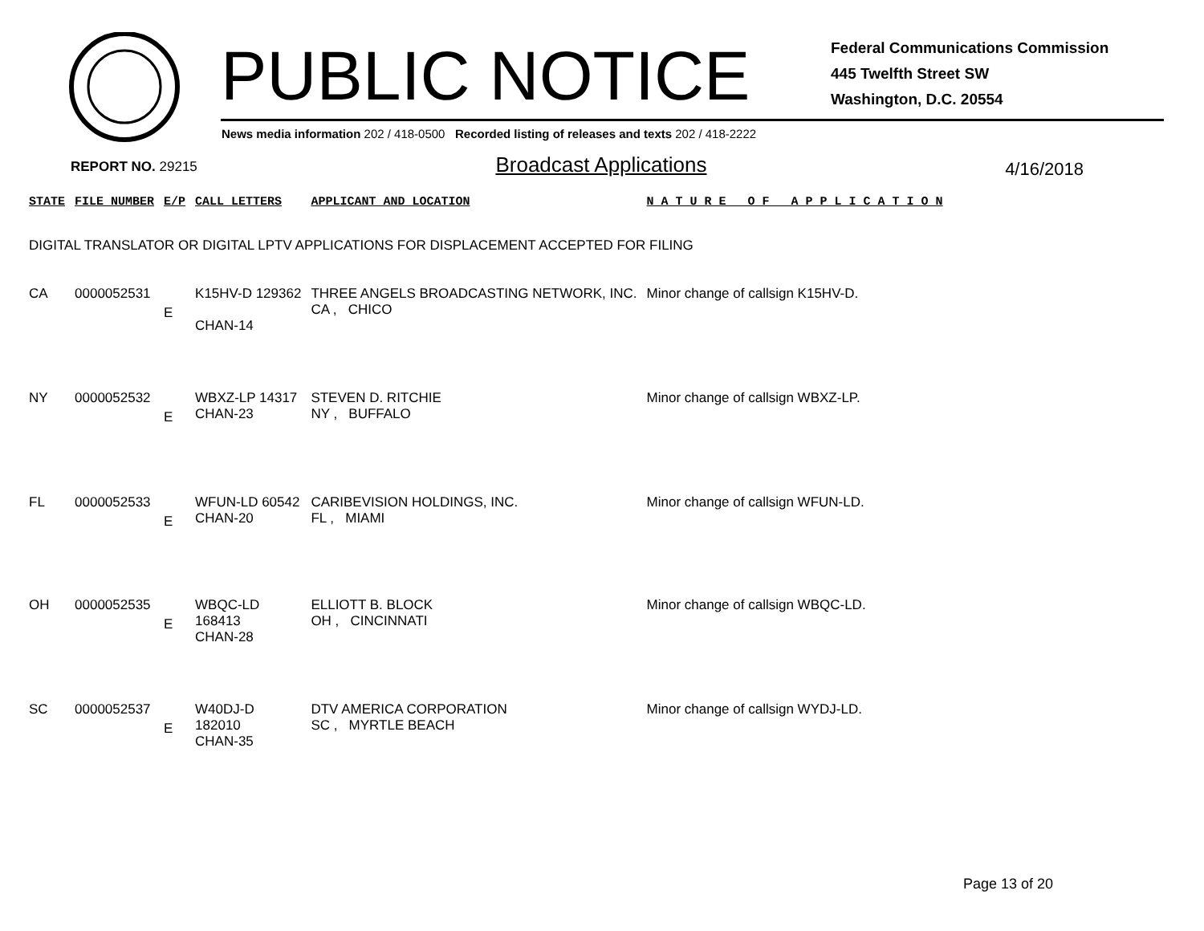PUBLIC NOTICE
Federal Communications Commission
445 Twelfth Street SW
Washington, D.C. 20554
News media information 202 / 418-0500 Recorded listing of releases and texts 202 / 418-2222
REPORT NO. 29215 Broadcast Applications 4/16/2018
| STATE | FILE NUMBER | E/P | CALL LETTERS | APPLICANT AND LOCATION | N A T U R E O F A P P L I C A T I O N |
| --- | --- | --- | --- | --- | --- |
| DIGITAL TRANSLATOR OR DIGITAL LPTV APPLICATIONS FOR DISPLACEMENT ACCEPTED FOR FILING | | | | | |
| CA | 0000052531 | E | K15HV-D 129362 CHAN-14 | THREE ANGELS BROADCASTING NETWORK, INC. CA , CHICO | Minor change of callsign K15HV-D. |
| NY | 0000052532 | E | WBXZ-LP 14317 CHAN-23 | STEVEN D. RITCHIE NY , BUFFALO | Minor change of callsign WBXZ-LP. |
| FL | 0000052533 | E | WFUN-LD 60542 CHAN-20 | CARIBEVISION HOLDINGS, INC. FL , MIAMI | Minor change of callsign WFUN-LD. |
| OH | 0000052535 | E | WBQC-LD 168413 CHAN-28 | ELLIOTT B. BLOCK OH , CINCINNATI | Minor change of callsign WBQC-LD. |
| SC | 0000052537 | E | W40DJ-D 182010 CHAN-35 | DTV AMERICA CORPORATION SC , MYRTLE BEACH | Minor change of callsign WYDJ-LD. |
Page 13 of 20